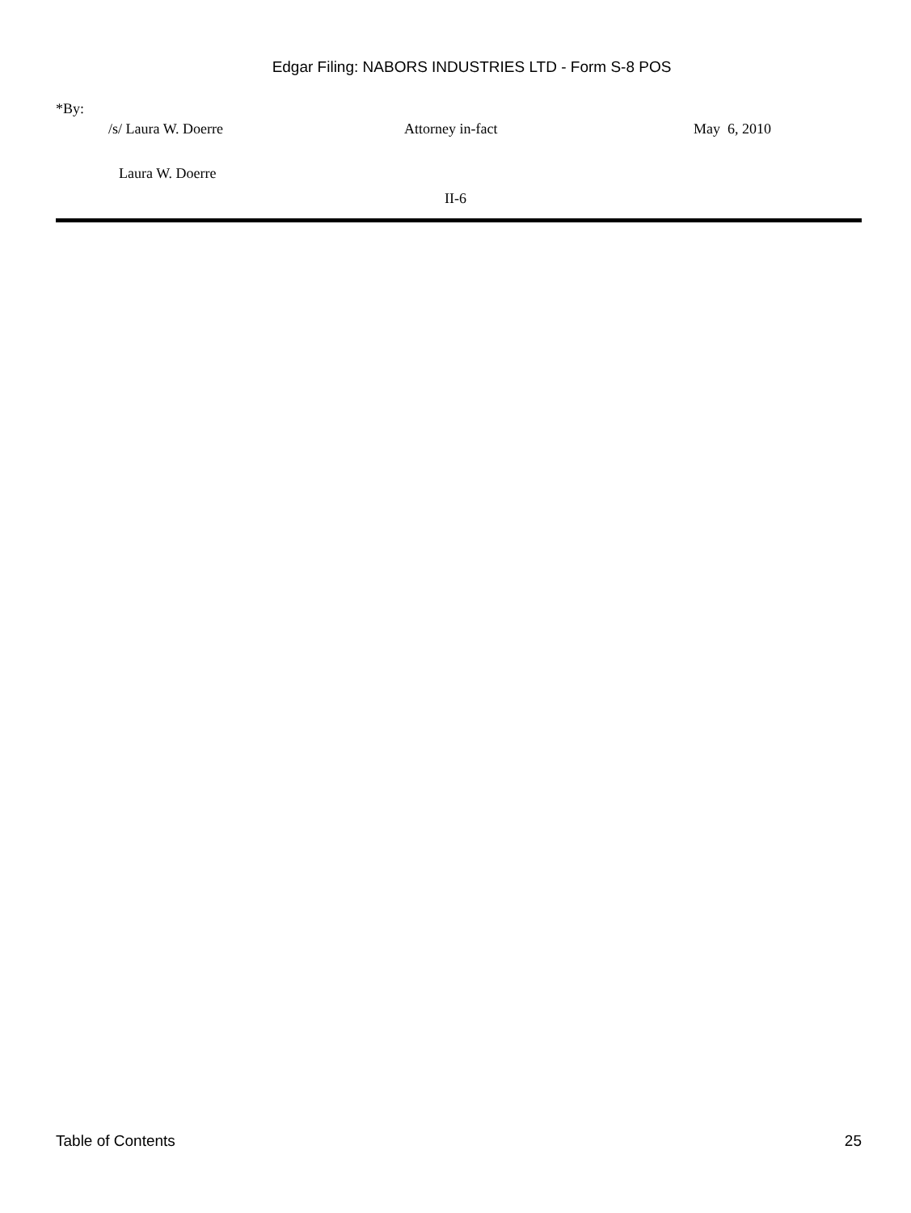Edgar Filing: NABORS INDUSTRIES LTD - Form S-8 POS
*By:
/s/ Laura W. Doerre
Attorney in-fact
May 6, 2010
Laura W. Doerre
II-6
Table of Contents 25